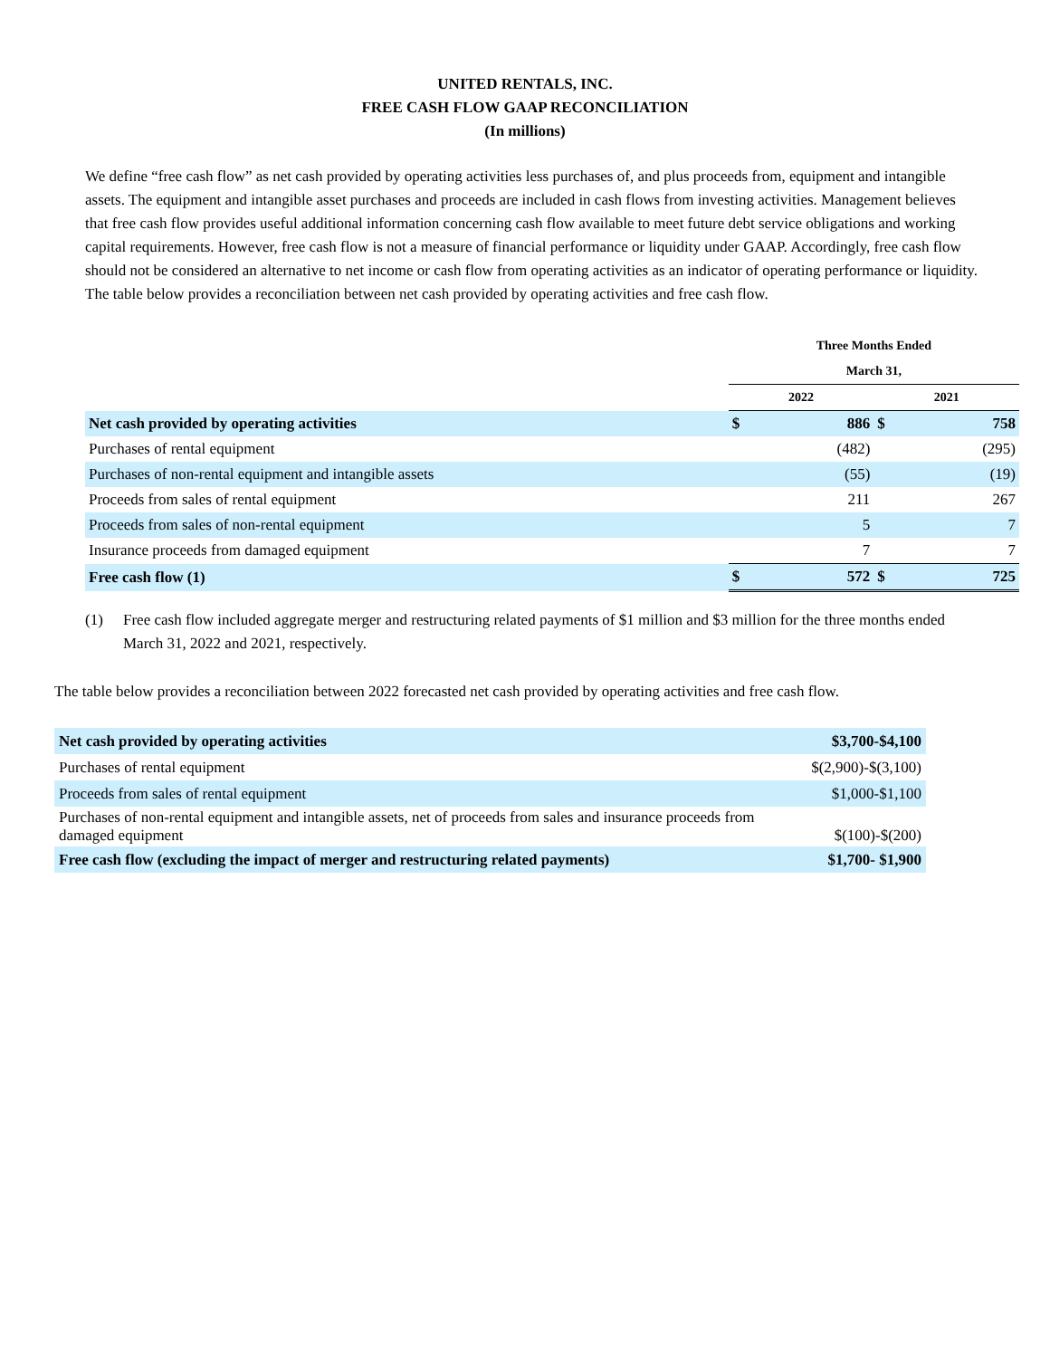UNITED RENTALS, INC.
FREE CASH FLOW GAAP RECONCILIATION
(In millions)
We define “free cash flow” as net cash provided by operating activities less purchases of, and plus proceeds from, equipment and intangible assets. The equipment and intangible asset purchases and proceeds are included in cash flows from investing activities. Management believes that free cash flow provides useful additional information concerning cash flow available to meet future debt service obligations and working capital requirements. However, free cash flow is not a measure of financial performance or liquidity under GAAP. Accordingly, free cash flow should not be considered an alternative to net income or cash flow from operating activities as an indicator of operating performance or liquidity. The table below provides a reconciliation between net cash provided by operating activities and free cash flow.
| | Three Months Ended | | | |
| | March 31, | | | |
| | 2022 | | 2021 | |
| Net cash provided by operating activities | $ | 886 | $ | 758 |
| Purchases of rental equipment | | (482) | | (295) |
| Purchases of non-rental equipment and intangible assets | | (55) | | (19) |
| Proceeds from sales of rental equipment | | 211 | | 267 |
| Proceeds from sales of non-rental equipment | | 5 | | 7 |
| Insurance proceeds from damaged equipment | | 7 | | 7 |
| Free cash flow (1) | $ | 572 | $ | 725 |
(1) Free cash flow included aggregate merger and restructuring related payments of $1 million and $3 million for the three months ended March 31, 2022 and 2021, respectively.
The table below provides a reconciliation between 2022 forecasted net cash provided by operating activities and free cash flow.
| Net cash provided by operating activities | $3,700-$4,100 |
| Purchases of rental equipment | $(2,900)-$(3,100) |
| Proceeds from sales of rental equipment | $1,000-$1,100 |
| Purchases of non-rental equipment and intangible assets, net of proceeds from sales and insurance proceeds from damaged equipment | $(100)-$(200) |
| Free cash flow (excluding the impact of merger and restructuring related payments) | $1,700- $1,900 |